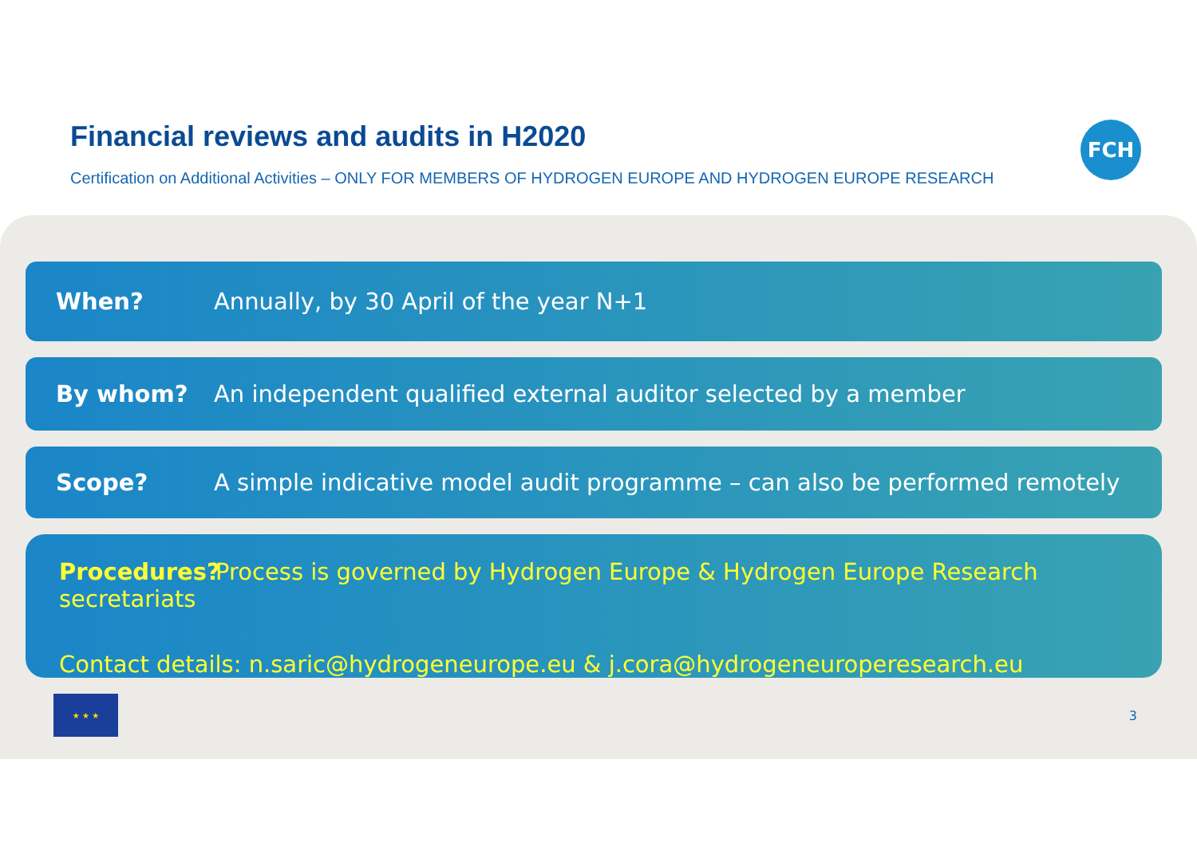Financial reviews and audits in H2020
Certification on Additional Activities – ONLY FOR MEMBERS OF HYDROGEN EUROPE AND HYDROGEN EUROPE RESEARCH
FCH
When? Annually, by 30 April of the year N+1
By whom? An independent qualified external auditor selected by a member
Scope? A simple indicative model audit programme – can also be performed remotely
Procedures? Process is governed by Hydrogen Europe & Hydrogen Europe Research secretariats
Contact details: n.saric@hydrogeneurope.eu & j.cora@hydrogeneuroperesearch.eu
★ ★ ★
3